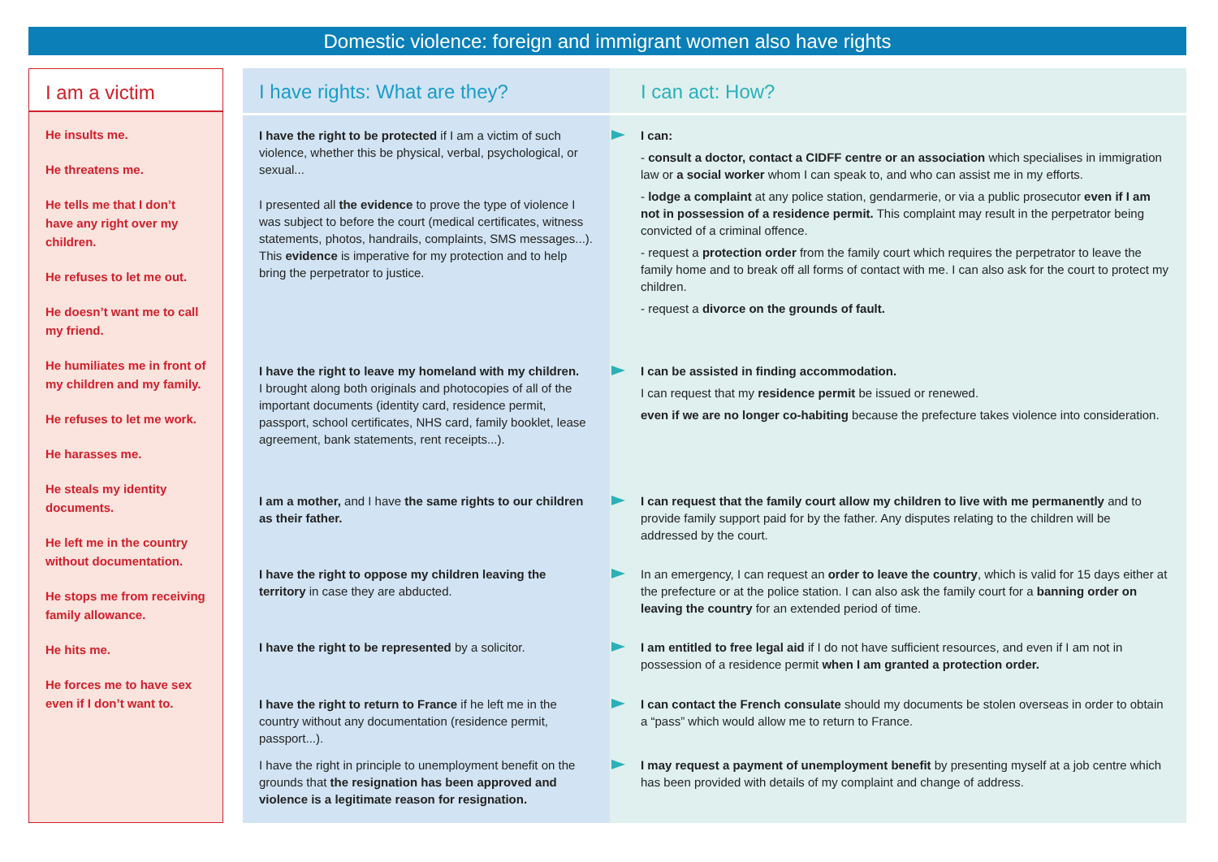Domestic violence: foreign and immigrant women also have rights
I am a victim
He insults me.
He threatens me.
He tells me that I don’t have any right over my children.
He refuses to let me out.
He doesn’t want me to call my friend.
He humiliates me in front of my children and my family.
He refuses to let me work.
He harasses me.
He steals my identity documents.
He left me in the country without documentation.
He stops me from receiving family allowance.
He hits me.
He forces me to have sex even if I don’t want to.
I have rights: What are they? I can act: How?
I have the right to be protected if I am a victim of such violence, whether this be physical, verbal, psychological, or sexual...
I presented all the evidence to prove the type of violence I was subject to before the court (medical certificates, witness statements, photos, handrails, complaints, SMS messages...). This evidence is imperative for my protection and to help bring the perpetrator to justice.
I can:
- consult a doctor, contact a CIDFF centre or an association which specialises in immigration law or a social worker whom I can speak to, and who can assist me in my efforts.
- lodge a complaint at any police station, gendarmerie, or via a public prosecutor even if I am not in possession of a residence permit. This complaint may result in the perpetrator being convicted of a criminal offence.
- request a protection order from the family court which requires the perpetrator to leave the family home and to break off all forms of contact with me. I can also ask for the court to protect my children.
- request a divorce on the grounds of fault.
I have the right to leave my homeland with my children.
I brought along both originals and photocopies of all of the important documents (identity card, residence permit, passport, school certificates, NHS card, family booklet, lease agreement, bank statements, rent receipts...).
I can be assisted in finding accommodation.
I can request that my residence permit be issued or renewed.
even if we are no longer co-habiting because the prefecture takes violence into consideration.
I am a mother, and I have the same rights to our children as their father.
I can request that the family court allow my children to live with me permanently and to provide family support paid for by the father. Any disputes relating to the children will be addressed by the court.
I have the right to oppose my children leaving the territory in case they are abducted.
In an emergency, I can request an order to leave the country, which is valid for 15 days either at the prefecture or at the police station. I can also ask the family court for a banning order on leaving the country for an extended period of time.
I have the right to be represented by a solicitor.
I am entitled to free legal aid if I do not have sufficient resources, and even if I am not in possession of a residence permit when I am granted a protection order.
I have the right to return to France if he left me in the country without any documentation (residence permit, passport...).
I can contact the French consulate should my documents be stolen overseas in order to obtain a “pass” which would allow me to return to France.
I have the right in principle to unemployment benefit on the grounds that the resignation has been approved and violence is a legitimate reason for resignation.
I may request a payment of unemployment benefit by presenting myself at a job centre which has been provided with details of my complaint and change of address.